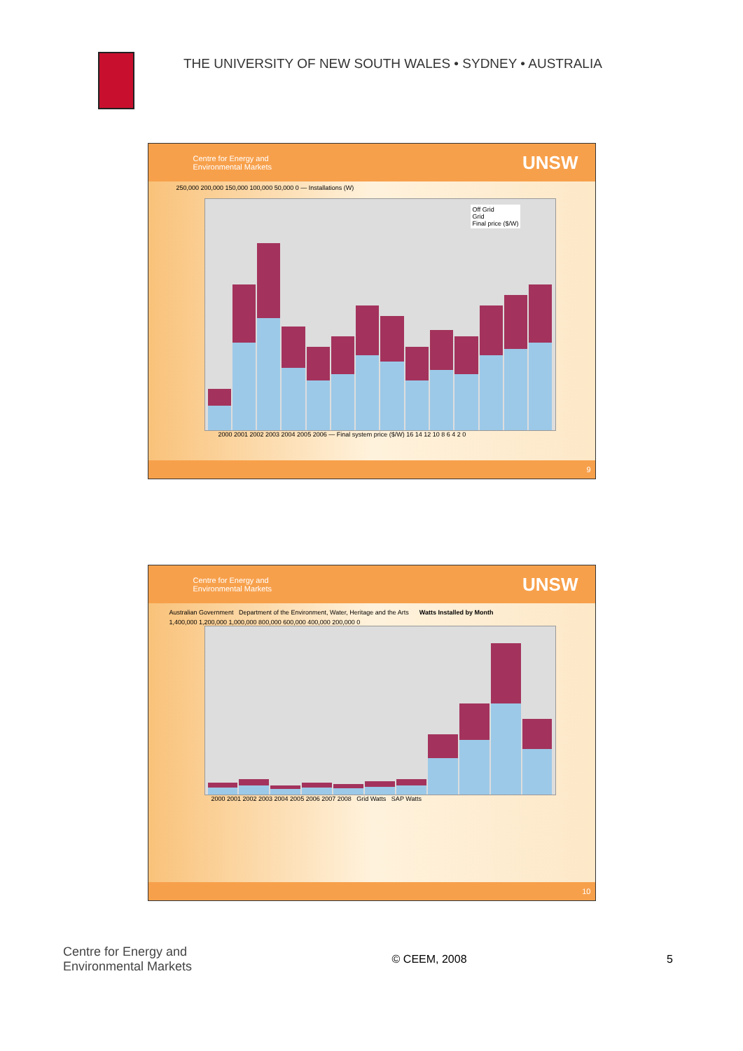THE UNIVERSITY OF NEW SOUTH WALES • SYDNEY • AUSTRALIA
Centre for Energy and
Environmental Markets
UNSW
250,000 200,000 150,000 100,000 50,000 0 — Installations (W)
Off Grid
Grid
Final price ($/W)
2000 2001 2002 2003 2004 2005 2006 — Final system price ($/W) 16 14 12 10 8 6 4 2 0
9
Centre for Energy and
Environmental Markets
UNSW
Australian Government Department of the Environment, Water, Heritage and the Arts Watts Installed by Month
1,400,000 1,200,000 1,000,000 800,000 600,000 400,000 200,000 0
2000 2001 2002 2003 2004 2005 2006 2007 2008 Grid Watts SAP Watts
10
Centre for Energy and
Environmental Markets
© CEEM, 2008 5